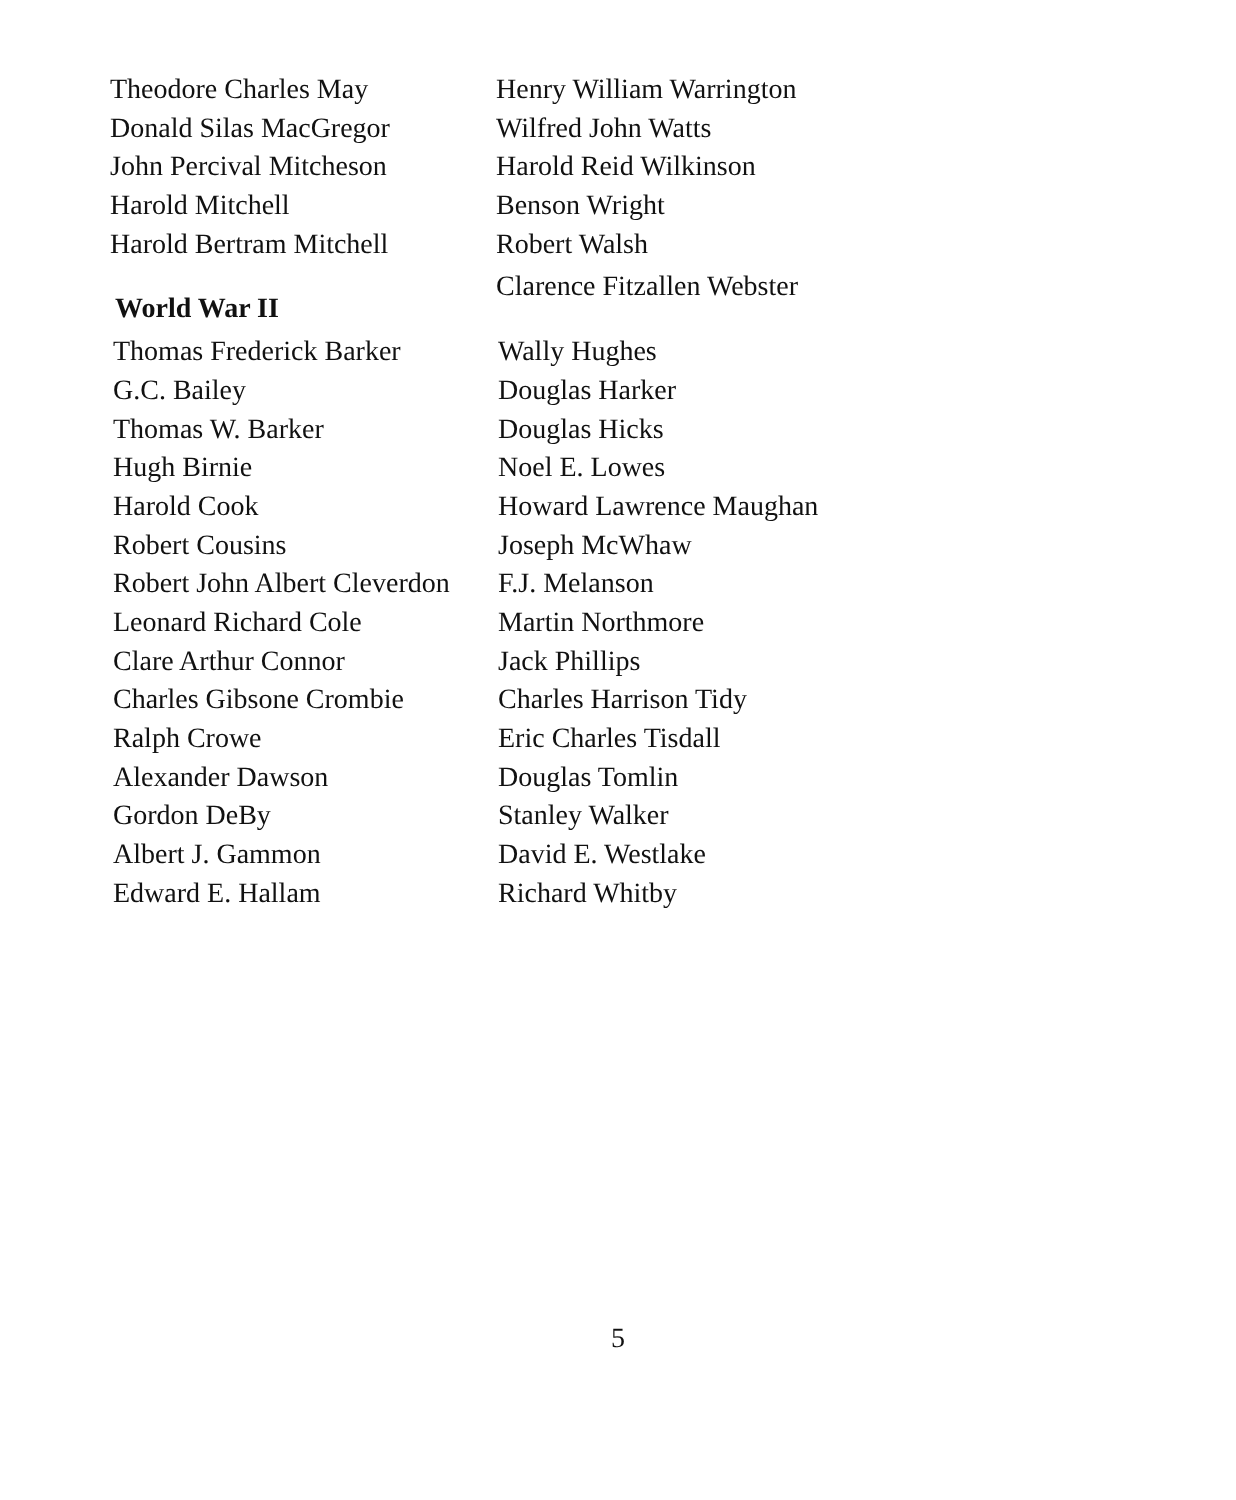Theodore Charles May
Donald Silas MacGregor
John Percival Mitcheson
Harold Mitchell
Harold Bertram Mitchell
Henry William Warrington
Wilfred John Watts
Harold Reid Wilkinson
Benson Wright
Robert Walsh
Clarence Fitzallen Webster
World War II
Thomas Frederick Barker
G.C. Bailey
Thomas W. Barker
Hugh Birnie
Harold Cook
Robert Cousins
Robert John Albert Cleverdon
Leonard Richard Cole
Clare Arthur Connor
Charles Gibsone Crombie
Ralph Crowe
Alexander Dawson
Gordon DeBy
Albert J. Gammon
Edward E. Hallam
Wally Hughes
Douglas Harker
Douglas Hicks
Noel E. Lowes
Howard Lawrence Maughan
Joseph McWhaw
F.J. Melanson
Martin Northmore
Jack Phillips
Charles Harrison Tidy
Eric Charles Tisdall
Douglas Tomlin
Stanley Walker
David E. Westlake
Richard Whitby
5